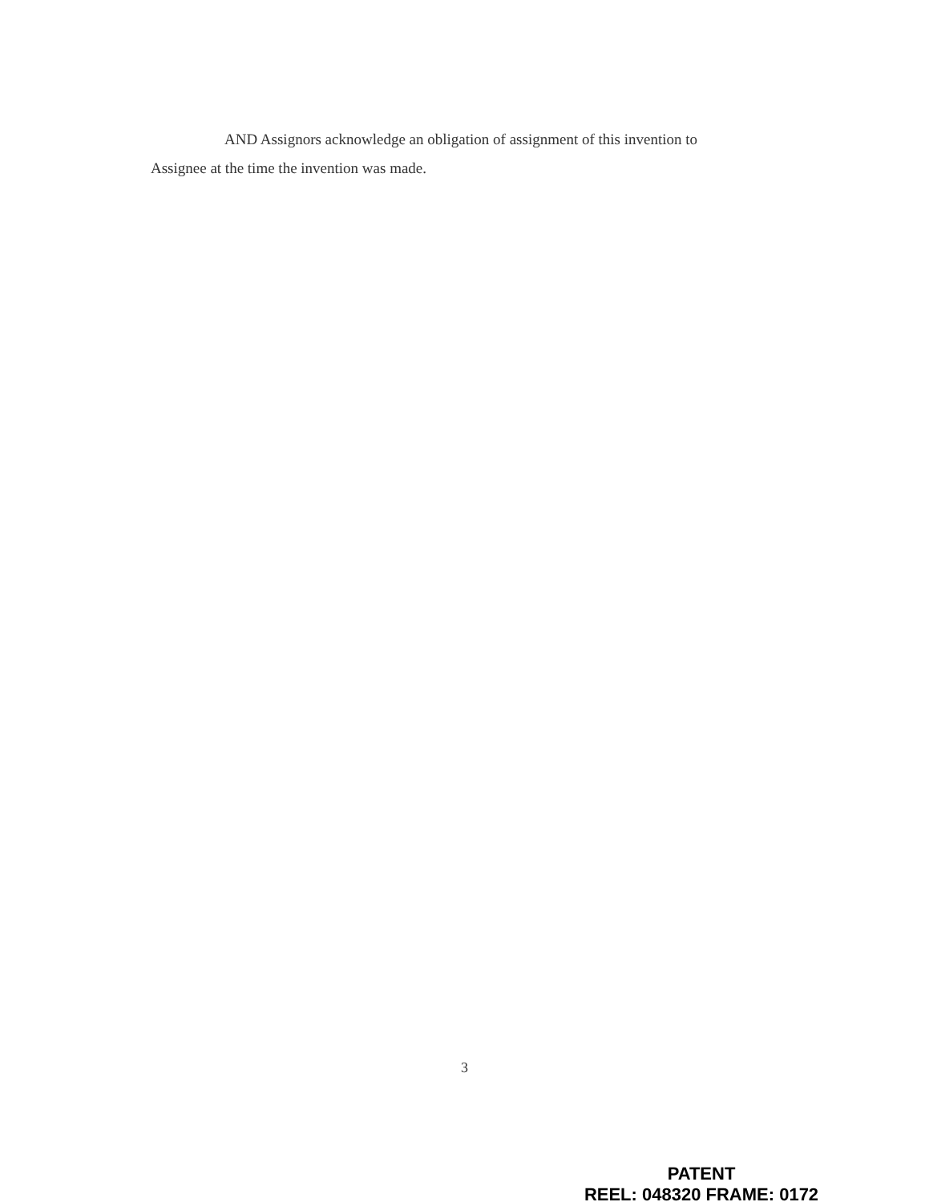AND Assignors acknowledge an obligation of assignment of this invention to Assignee at the time the invention was made.
3
PATENT
REEL: 048320 FRAME: 0172